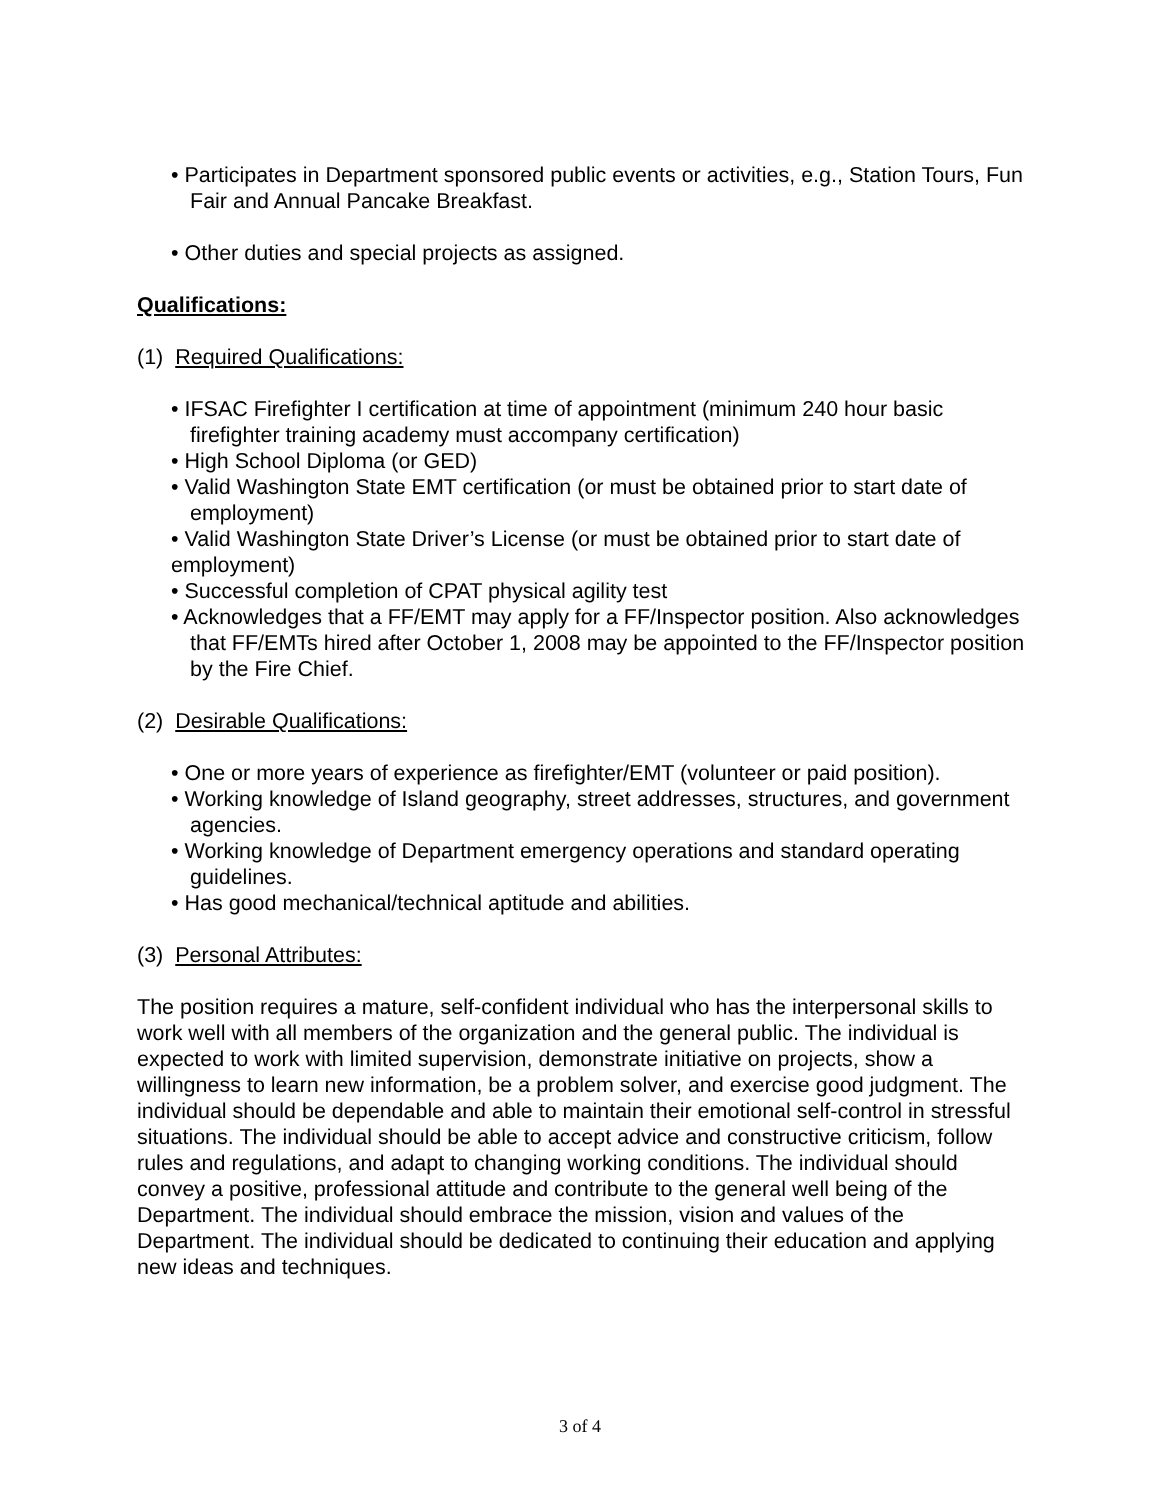• Participates in Department sponsored public events or activities, e.g., Station Tours, Fun Fair and Annual Pancake Breakfast.
• Other duties and special projects as assigned.
Qualifications:
(1) Required Qualifications:
• IFSAC Firefighter I certification at time of appointment (minimum 240 hour basic firefighter training academy must accompany certification)
• High School Diploma (or GED)
• Valid Washington State EMT certification (or must be obtained prior to start date of employment)
• Valid Washington State Driver’s License (or must be obtained prior to start date of employment)
• Successful completion of CPAT physical agility test
• Acknowledges that a FF/EMT may apply for a FF/Inspector position. Also acknowledges that FF/EMTs hired after October 1, 2008 may be appointed to the FF/Inspector position by the Fire Chief.
(2) Desirable Qualifications:
• One or more years of experience as firefighter/EMT (volunteer or paid position).
• Working knowledge of Island geography, street addresses, structures, and government agencies.
• Working knowledge of Department emergency operations and standard operating guidelines.
• Has good mechanical/technical aptitude and abilities.
(3) Personal Attributes:
The position requires a mature, self-confident individual who has the interpersonal skills to work well with all members of the organization and the general public. The individual is expected to work with limited supervision, demonstrate initiative on projects, show a willingness to learn new information, be a problem solver, and exercise good judgment. The individual should be dependable and able to maintain their emotional self-control in stressful situations. The individual should be able to accept advice and constructive criticism, follow rules and regulations, and adapt to changing working conditions. The individual should convey a positive, professional attitude and contribute to the general well being of the Department. The individual should embrace the mission, vision and values of the Department. The individual should be dedicated to continuing their education and applying new ideas and techniques.
3 of 4